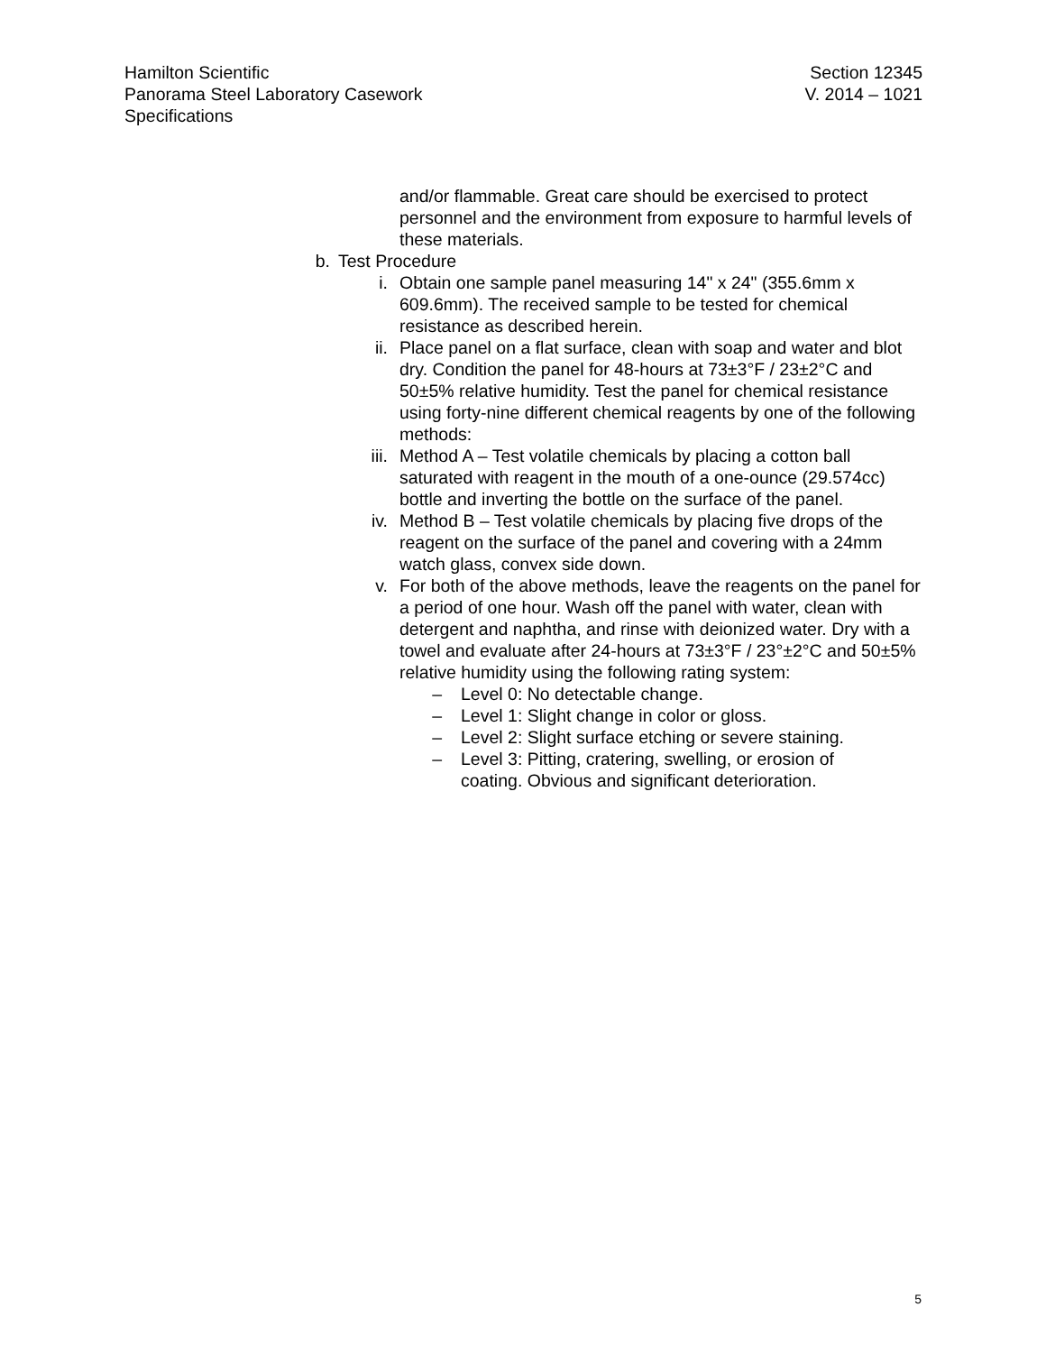Hamilton Scientific
Panorama Steel Laboratory Casework
Specifications
Section 12345
V. 2014 – 1021
and/or flammable. Great care should be exercised to protect personnel and the environment from exposure to harmful levels of these materials.
b. Test Procedure
i. Obtain one sample panel measuring 14" x 24" (355.6mm x 609.6mm). The received sample to be tested for chemical resistance as described herein.
ii. Place panel on a flat surface, clean with soap and water and blot dry. Condition the panel for 48-hours at 73±3°F / 23±2°C and 50±5% relative humidity. Test the panel for chemical resistance using forty-nine different chemical reagents by one of the following methods:
iii. Method A – Test volatile chemicals by placing a cotton ball saturated with reagent in the mouth of a one-ounce (29.574cc) bottle and inverting the bottle on the surface of the panel.
iv. Method B – Test volatile chemicals by placing five drops of the reagent on the surface of the panel and covering with a 24mm watch glass, convex side down.
v. For both of the above methods, leave the reagents on the panel for a period of one hour. Wash off the panel with water, clean with detergent and naphtha, and rinse with deionized water. Dry with a towel and evaluate after 24-hours at 73±3°F / 23°±2°C and 50±5% relative humidity using the following rating system:
– Level 0: No detectable change.
– Level 1: Slight change in color or gloss.
– Level 2: Slight surface etching or severe staining.
– Level 3: Pitting, cratering, swelling, or erosion of coating. Obvious and significant deterioration.
5